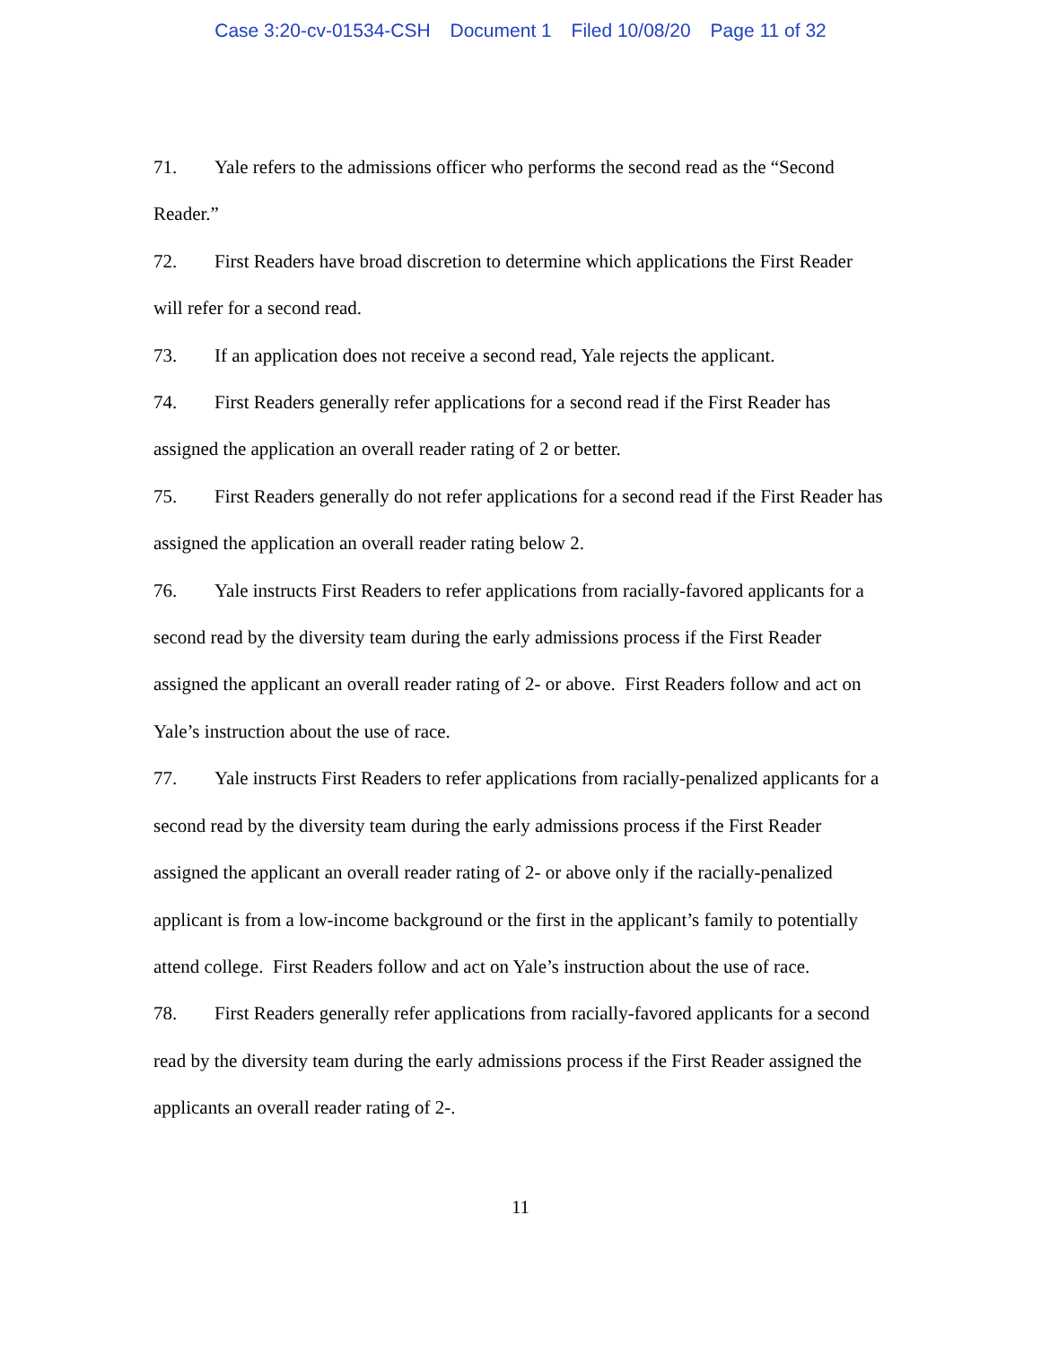Case 3:20-cv-01534-CSH Document 1 Filed 10/08/20 Page 11 of 32
71. Yale refers to the admissions officer who performs the second read as the “Second Reader.”
72. First Readers have broad discretion to determine which applications the First Reader will refer for a second read.
73. If an application does not receive a second read, Yale rejects the applicant.
74. First Readers generally refer applications for a second read if the First Reader has assigned the application an overall reader rating of 2 or better.
75. First Readers generally do not refer applications for a second read if the First Reader has assigned the application an overall reader rating below 2.
76. Yale instructs First Readers to refer applications from racially-favored applicants for a second read by the diversity team during the early admissions process if the First Reader assigned the applicant an overall reader rating of 2- or above. First Readers follow and act on Yale’s instruction about the use of race.
77. Yale instructs First Readers to refer applications from racially-penalized applicants for a second read by the diversity team during the early admissions process if the First Reader assigned the applicant an overall reader rating of 2- or above only if the racially-penalized applicant is from a low-income background or the first in the applicant’s family to potentially attend college. First Readers follow and act on Yale’s instruction about the use of race.
78. First Readers generally refer applications from racially-favored applicants for a second read by the diversity team during the early admissions process if the First Reader assigned the applicants an overall reader rating of 2-.
11